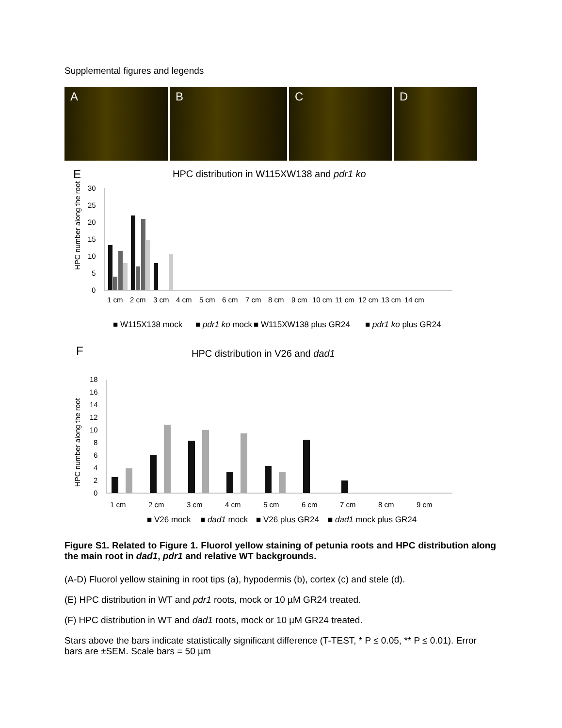Supplemental figures and legends
A B C D
E
HPC distribution in W115XW138 and pdr1 ko
HPC number along the root
30
25
20
15
10
5
0
1 cm
2 cm
3 cm
4 cm
5 cm
6 cm
7 cm
8 cm
9 cm
10 cm
11 cm
12 cm
13 cm
14 cm
■ W115X138 mock
■ pdr1 ko mock
■ W115XW138 plus GR24
■ pdr1 ko plus GR24
F
HPC distribution in V26 and dad1
HPC number along the root
18
16
14
12
10
8
6
4
2
0
1 cm
2 cm
3 cm
4 cm
5 cm
6 cm
7 cm
8 cm
9 cm
■ V26 mock
■ dad1 mock
■ V26 plus GR24
■ dad1 mock plus GR24
Figure S1. Related to Figure 1. Fluorol yellow staining of petunia roots and HPC distribution along the main root in dad1, pdr1 and relative WT backgrounds.
(A-D) Fluorol yellow staining in root tips (a), hypodermis (b), cortex (c) and stele (d).
(E) HPC distribution in WT and pdr1 roots, mock or 10 µM GR24 treated.
(F) HPC distribution in WT and dad1 roots, mock or 10 µM GR24 treated.
Stars above the bars indicate statistically significant difference (T-TEST, * P ≤ 0.05, ** P ≤ 0.01). Error bars are ±SEM. Scale bars = 50 µm